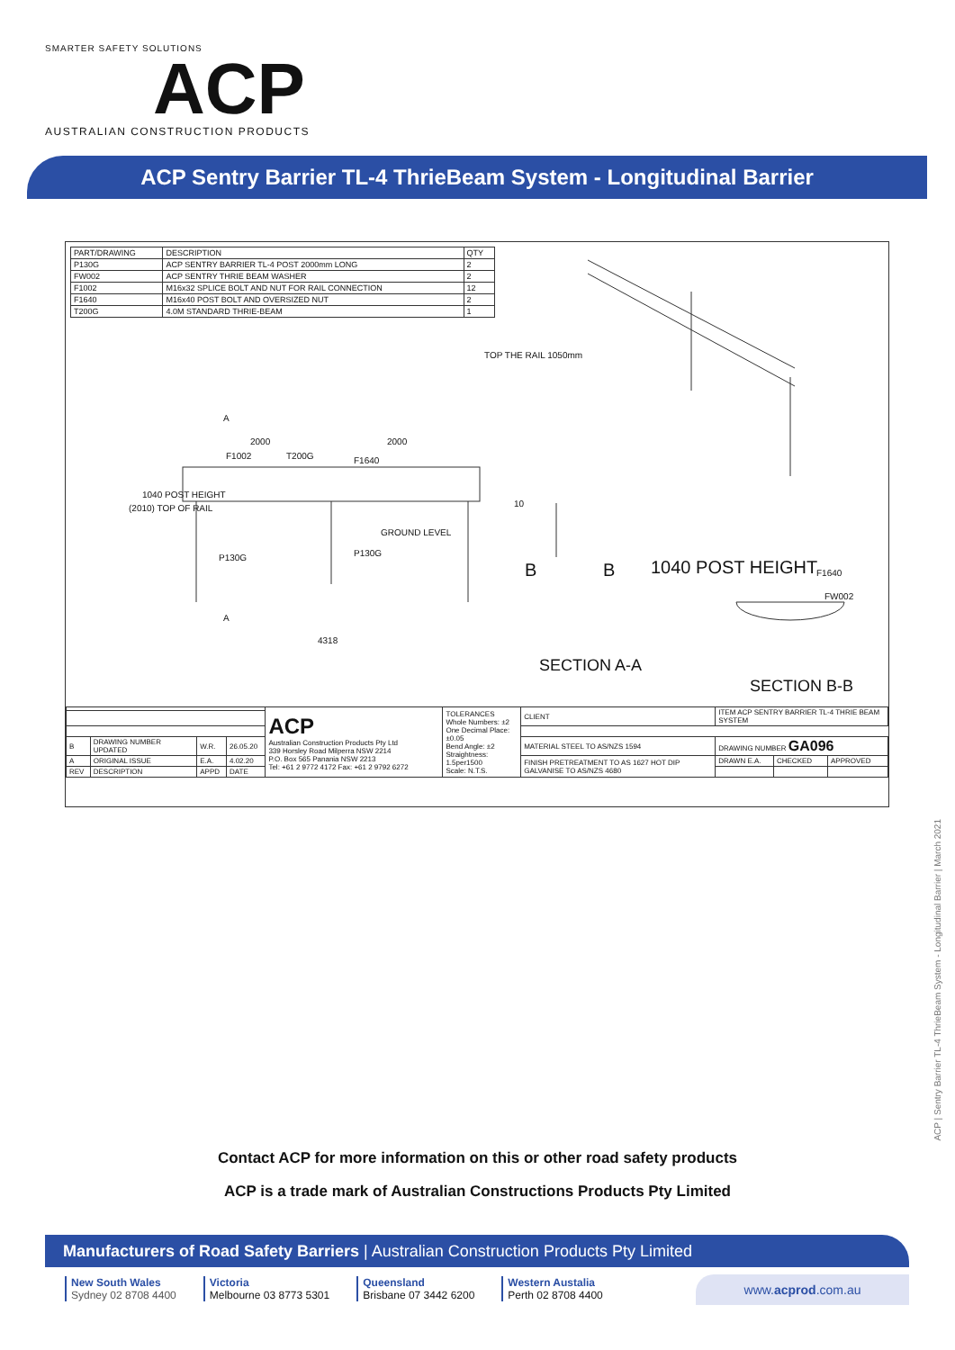SMARTER SAFETY SOLUTIONS
ACP
AUSTRALIAN CONSTRUCTION PRODUCTS
ACP Sentry Barrier TL-4 ThrieBeam System - Longitudinal Barrier
| PART/DRAWING | DESCRIPTION | QTY |
| --- | --- | --- |
| P130G | ACP SENTRY BARRIER TL-4 POST 2000mm LONG | 2 |
| FW002 | ACP SENTRY THRIE BEAM WASHER | 2 |
| F1002 | M16x32 SPLICE BOLT AND NUT FOR RAIL CONNECTION | 12 |
| F1640 | M16x40 POST BOLT AND OVERSIZED NUT | 2 |
| T200G | 4.0M STANDARD THRIE-BEAM | 1 |
2000 2000
4318
P130G P130G
GROUND LEVEL
F1002 T200G F1640
(2010) TOP OF RAIL
1040 POST HEIGHT
TOP THE RAIL 1050mm
A
A
B B
10
1040 POST HEIGHT
SECTION A-A
F1640
FW002
SECTION B-B
| | | | | ACP Australian Construction Products Pty Ltd 339 Horsley Road Milperra NSW 2214 P.O. Box 565 Panania NSW 2213 Tel: +61 2 9772 4172 Fax: +61 2 9792 6272 | TOLERANCES Whole Numbers: ±2 One Decimal Place: ±0.05 Bend Angle: ±2 Straightness: 1.5per1500 Scale: N.T.S. | CLIENT | ITEM ACP SENTRY BARRIER TL-4 THRIE BEAM SYSTEM | | |
| B | DRAWING NUMBER UPDATED | W.R. | 26.05.20 | | | MATERIAL STEEL TO AS/NZS 1594 | DRAWING NUMBER GA096 | | |
| A | ORIGINAL ISSUE | E.A. | 4.02.20 | | | FINISH PRETREATMENT TO AS 1627 HOT DIP GALVANISE TO AS/NZS 4680 | DRAWN E.A. | CHECKED | APPROVED |
| REV | DESCRIPTION | APPD | DATE | | | | | | |
ACP | Sentry Barrier TL-4 ThrieBeam System - Longitudinal Barrier | March 2021
Contact ACP for more information on this or other road safety products
ACP is a trade mark of Australian Constructions Products Pty Limited
Manufacturers of Road Safety Barriers | Australian Construction Products Pty Limited
New South Wales
Sydney 02 8708 4400
Victoria
Melbourne 03 8773 5301
Queensland
Brisbane 07 3442 6200
Western Austalia
Perth 02 8708 4400
www.acprod.com.au